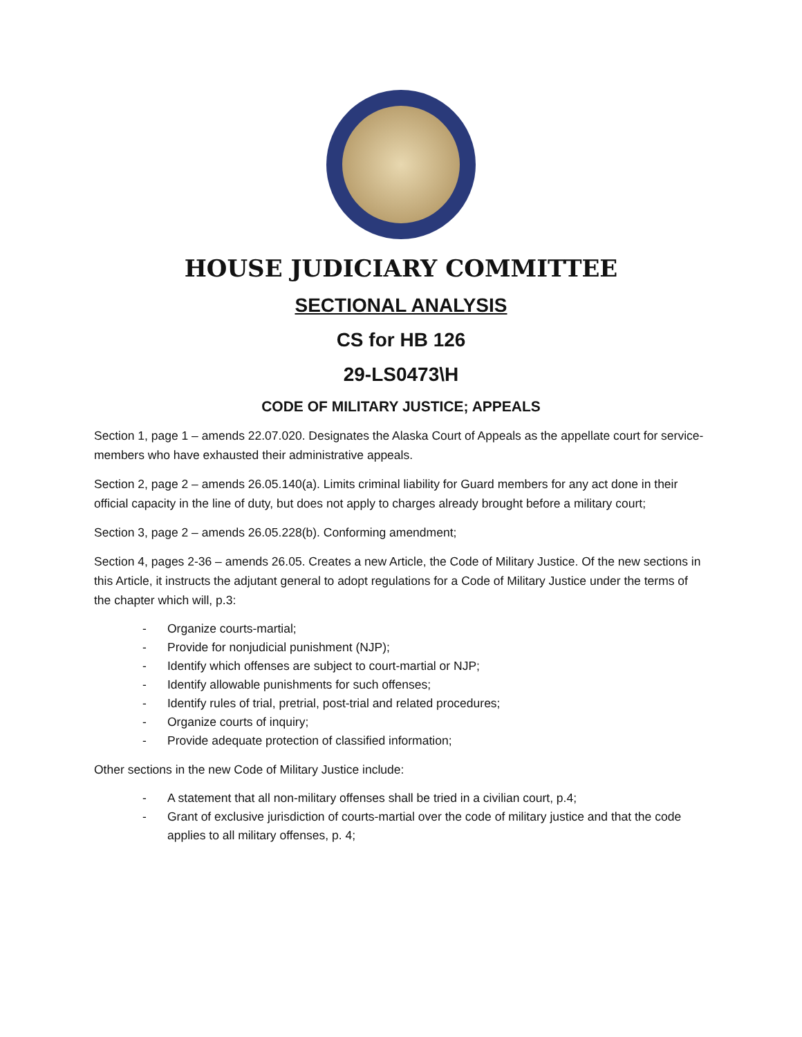HOUSE JUDICIARY COMMITTEE
SECTIONAL ANALYSIS
CS for HB 126
29-LS0473\H
CODE OF MILITARY JUSTICE; APPEALS
Section 1, page 1 – amends 22.07.020. Designates the Alaska Court of Appeals as the appellate court for service-members who have exhausted their administrative appeals.
Section 2, page 2 – amends 26.05.140(a). Limits criminal liability for Guard members for any act done in their official capacity in the line of duty, but does not apply to charges already brought before a military court;
Section 3, page 2 – amends 26.05.228(b). Conforming amendment;
Section 4, pages 2-36 – amends 26.05. Creates a new Article, the Code of Military Justice. Of the new sections in this Article, it instructs the adjutant general to adopt regulations for a Code of Military Justice under the terms of the chapter which will, p.3:
- Organize courts-martial;
- Provide for nonjudicial punishment (NJP);
- Identify which offenses are subject to court-martial or NJP;
- Identify allowable punishments for such offenses;
- Identify rules of trial, pretrial, post-trial and related procedures;
- Organize courts of inquiry;
- Provide adequate protection of classified information;
Other sections in the new Code of Military Justice include:
- A statement that all non-military offenses shall be tried in a civilian court, p.4;
- Grant of exclusive jurisdiction of courts-martial over the code of military justice and that the code applies to all military offenses, p. 4;